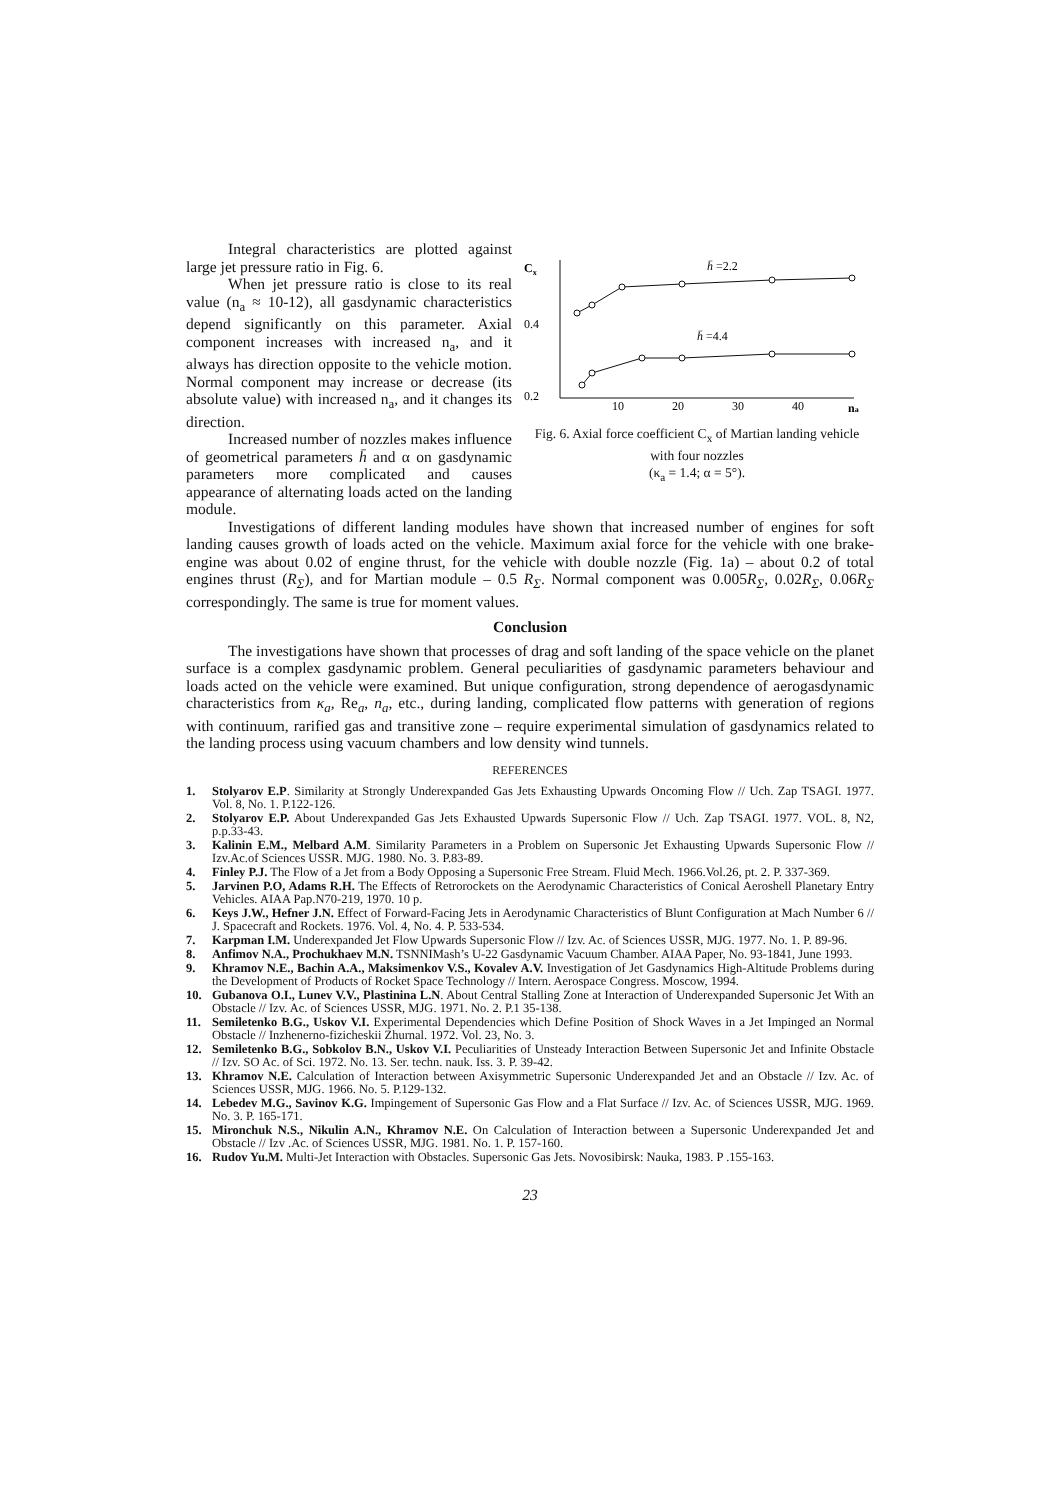Integral characteristics are plotted against large jet pressure ratio in Fig. 6.
When jet pressure ratio is close to its real value (n<sub>a</sub> ≈ 10-12), all gasdynamic characteristics depend significantly on this parameter. Axial component increases with increased n<sub>a</sub>, and it always has direction opposite to the vehicle motion. Normal component may increase or decrease (its absolute value) with increased n<sub>a</sub>, and it changes its direction.
Increased number of nozzles makes influence of geometrical parameters h̄ and α on gasdynamic parameters more complicated and causes appearance of alternating loads acted on the landing module.
Cx
0.4
0.2
10
20
30
40
na
h̄ =2.2
h̄ =4.4
Fig. 6. Axial force coefficient C<sub>x</sub> of Martian landing vehicle with four nozzles
(κ<sub>a</sub> = 1.4; α = 5°).
Investigations of different landing modules have shown that increased number of engines for soft landing causes growth of loads acted on the vehicle. Maximum axial force for the vehicle with one brake-engine was about 0.02 of engine thrust, for the vehicle with double nozzle (Fig. 1a) – about 0.2 of total engines thrust (R<sub>Σ</sub>), and for Martian module – 0.5 R<sub>Σ</sub>. Normal component was 0.005R<sub>Σ</sub>, 0.02R<sub>Σ</sub>, 0.06R<sub>Σ</sub> correspondingly. The same is true for moment values.
Conclusion
The investigations have shown that processes of drag and soft landing of the space vehicle on the planet surface is a complex gasdynamic problem. General peculiarities of gasdynamic parameters behaviour and loads acted on the vehicle were examined. But unique configuration, strong dependence of aerogasdynamic characteristics from κ<sub>a</sub>, Re<sub>a</sub>, n<sub>a</sub>, etc., during landing, complicated flow patterns with generation of regions with continuum, rarified gas and transitive zone – require experimental simulation of gasdynamics related to the landing process using vacuum chambers and low density wind tunnels.
REFERENCES
1. Stolyarov E.P. Similarity at Strongly Underexpanded Gas Jets Exhausting Upwards Oncoming Flow // Uch. Zap TSAGI. 1977. Vol. 8, No. 1. P.122-126.
2. Stolyarov E.P. About Underexpanded Gas Jets Exhausted Upwards Supersonic Flow // Uch. Zap TSAGI. 1977. VOL. 8, N2, p.p.33-43.
3. Kalinin E.M., Melbard A.M. Similarity Parameters in a Problem on Supersonic Jet Exhausting Upwards Supersonic Flow // Izv.Ac.of Sciences USSR. MJG. 1980. No. 3. P.83-89.
4. Finley P.J. The Flow of a Jet from a Body Opposing a Supersonic Free Stream. Fluid Mech. 1966.Vol.26, pt. 2. P. 337-369.
5. Jarvinen P.O, Adams R.H. The Effects of Retrorockets on the Aerodynamic Characteristics of Conical Aeroshell Planetary Entry Vehicles. AIAA Pap.N70-219, 1970. 10 p.
6. Keys J.W., Hefner J.N. Effect of Forward-Facing Jets in Aerodynamic Characteristics of Blunt Configuration at Mach Number 6 // J. Spacecraft and Rockets. 1976. Vol. 4, No. 4. P. 533-534.
7. Karpman I.M. Underexpanded Jet Flow Upwards Supersonic Flow // Izv. Ac. of Sciences USSR, MJG. 1977. No. 1. P. 89-96.
8. Anfimov N.A., Prochukhaev M.N. TSNNIMash’s U-22 Gasdynamic Vacuum Chamber. AIAA Paper, No. 93-1841, June 1993.
9. Khramov N.E., Bachin A.A., Maksimenkov V.S., Kovalev A.V. Investigation of Jet Gasdynamics High-Altitude Problems during the Development of Products of Rocket Space Technology // Intern. Aerospace Congress. Moscow, 1994.
10. Gubanova O.I., Lunev V.V., Plastinina L.N. About Central Stalling Zone at Interaction of Underexpanded Supersonic Jet With an Obstacle // Izv. Ac. of Sciences USSR, MJG. 1971. No. 2. P.1 35-138.
11. Semiletenko B.G., Uskov V.I. Experimental Dependencies which Define Position of Shock Waves in a Jet Impinged an Normal Obstacle // Inzhenerno-fizicheskii Zhurnal. 1972. Vol. 23, No. 3.
12. Semiletenko B.G., Sobkolov B.N., Uskov V.I. Peculiarities of Unsteady Interaction Between Supersonic Jet and Infinite Obstacle // Izv. SO Ac. of Sci. 1972. No. 13. Ser. techn. nauk. Iss. 3. P. 39-42.
13. Khramov N.E. Calculation of Interaction between Axisymmetric Supersonic Underexpanded Jet and an Obstacle // Izv. Ac. of Sciences USSR, MJG. 1966. No. 5. P.129-132.
14. Lebedev M.G., Savinov K.G. Impingement of Supersonic Gas Flow and a Flat Surface // Izv. Ac. of Sciences USSR, MJG. 1969. No. 3. P. 165-171.
15. Mironchuk N.S., Nikulin A.N., Khramov N.E. On Calculation of Interaction between a Supersonic Underexpanded Jet and Obstacle // Izv .Ac. of Sciences USSR, MJG. 1981. No. 1. P. 157-160.
16. Rudov Yu.M. Multi-Jet Interaction with Obstacles. Supersonic Gas Jets. Novosibirsk: Nauka, 1983. P .155-163.
23